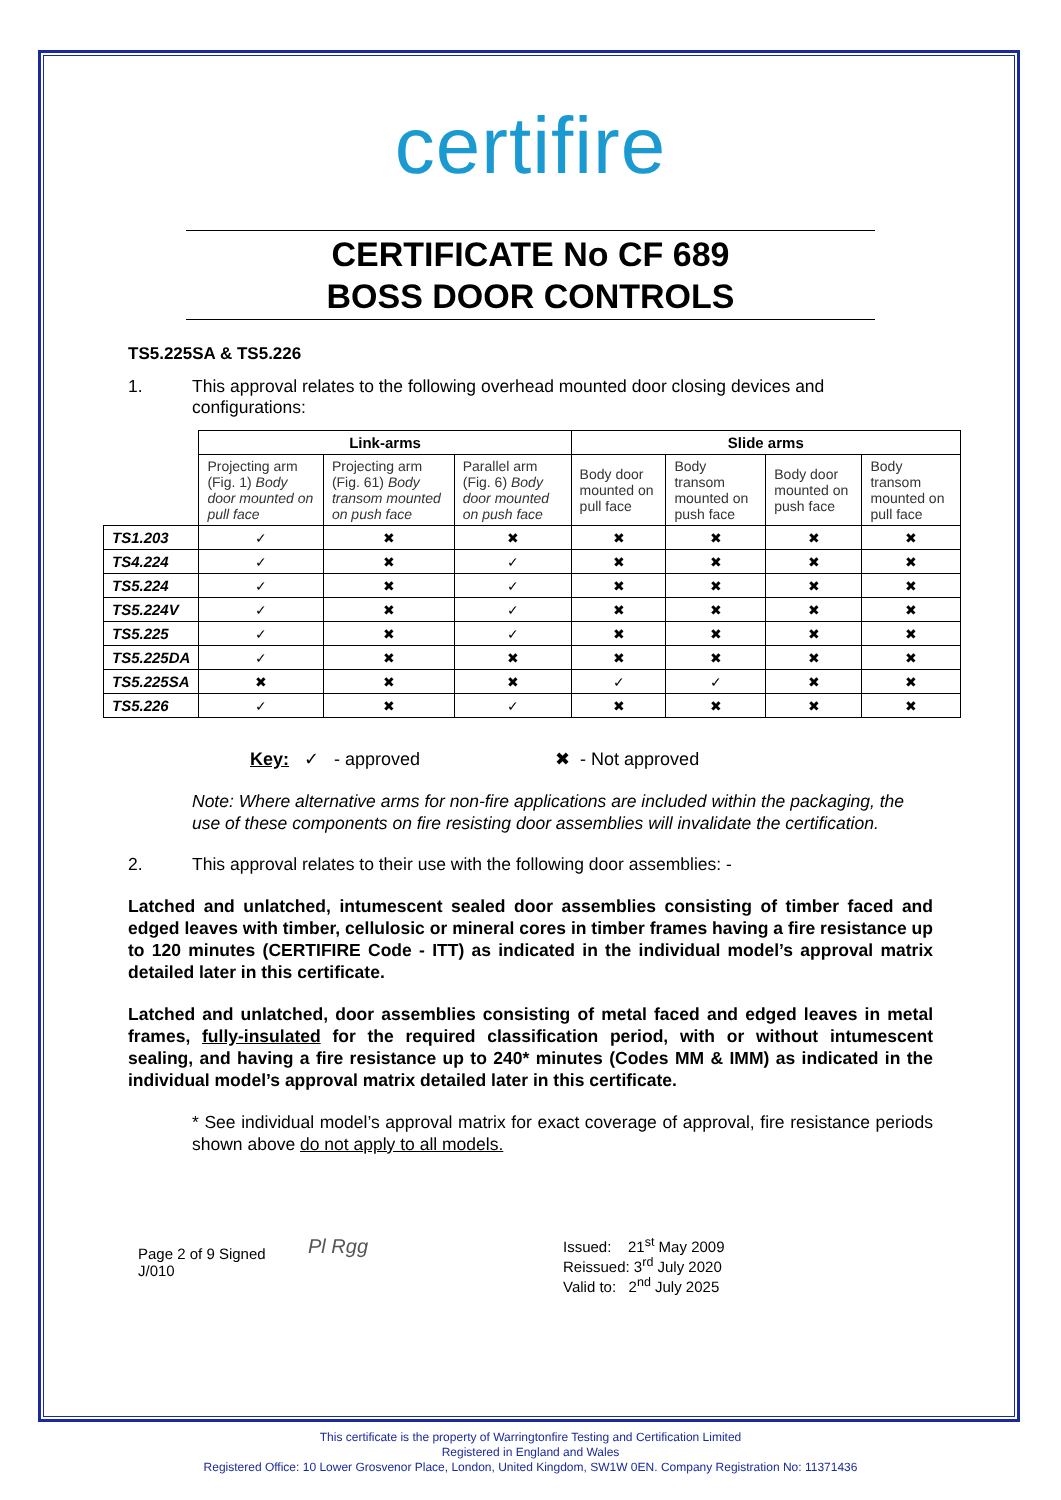certifire
CERTIFICATE No CF 689
BOSS DOOR CONTROLS
TS5.225SA & TS5.226
1. This approval relates to the following overhead mounted door closing devices and configurations:
| | Link-arms | | | Slide arms | | | |
| | Projecting arm (Fig. 1) Body door mounted on pull face | Projecting arm (Fig. 61) Body transom mounted on push face | Parallel arm (Fig. 6) Body door mounted on push face | Body door mounted on pull face | Body transom mounted on push face | Body door mounted on push face | Body transom mounted on pull face |
| TS1.203 | ✓ | ✖ | ✖ | ✖ | ✖ | ✖ | ✖ |
| TS4.224 | ✓ | ✖ | ✓ | ✖ | ✖ | ✖ | ✖ |
| TS5.224 | ✓ | ✖ | ✓ | ✖ | ✖ | ✖ | ✖ |
| TS5.224V | ✓ | ✖ | ✓ | ✖ | ✖ | ✖ | ✖ |
| TS5.225 | ✓ | ✖ | ✓ | ✖ | ✖ | ✖ | ✖ |
| TS5.225DA | ✓ | ✖ | ✖ | ✖ | ✖ | ✖ | ✖ |
| TS5.225SA | ✖ | ✖ | ✖ | ✓ | ✓ | ✖ | ✖ |
| TS5.226 | ✓ | ✖ | ✓ | ✖ | ✖ | ✖ | ✖ |
Key: ✓ - approved ✖ - Not approved
Note: Where alternative arms for non-fire applications are included within the packaging, the use of these components on fire resisting door assemblies will invalidate the certification.
2. This approval relates to their use with the following door assemblies: -
Latched and unlatched, intumescent sealed door assemblies consisting of timber faced and edged leaves with timber, cellulosic or mineral cores in timber frames having a fire resistance up to 120 minutes (CERTIFIRE Code - ITT) as indicated in the individual model’s approval matrix detailed later in this certificate.
Latched and unlatched, door assemblies consisting of metal faced and edged leaves in metal frames, fully-insulated for the required classification period, with or without intumescent sealing, and having a fire resistance up to 240* minutes (Codes MM & IMM) as indicated in the individual model’s approval matrix detailed later in this certificate.
* See individual model’s approval matrix for exact coverage of approval, fire resistance periods shown above do not apply to all models.
Page 2 of 9 Signed
J/010
Pl Rgg
Issued: 21<sup>st</sup> May 2009
Reissued: 3<sup>rd</sup> July 2020
Valid to: 2<sup>nd</sup> July 2025
This certificate is the property of Warringtonfire Testing and Certification Limited
Registered in England and Wales
Registered Office: 10 Lower Grosvenor Place, London, United Kingdom, SW1W 0EN. Company Registration No: 11371436